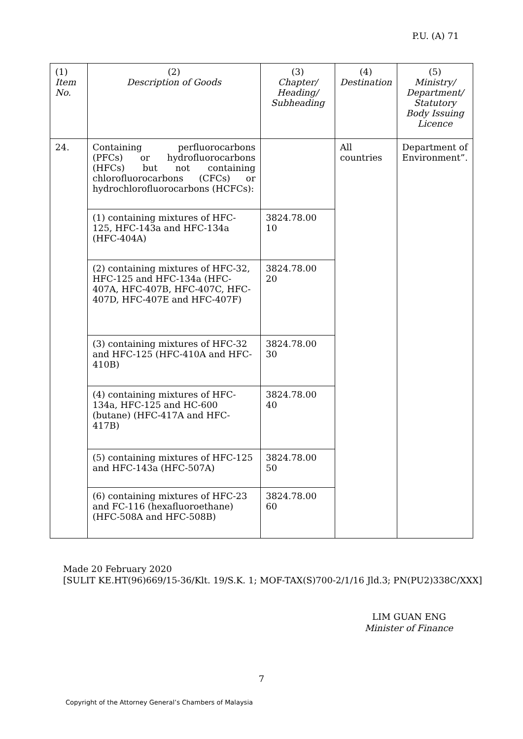P.U. (A) 71
| (1) Item No. | (2) Description of Goods | (3) Chapter/ Heading/ Subheading | (4) Destination | (5) Ministry/ Department/ Statutory Body Issuing Licence |
| --- | --- | --- | --- | --- |
| 24. | Containing perfluorocarbons (PFCs) or hydrofluorocarbons (HFCs) but not containing chlorofluorocarbons (CFCs) or hydrochlorofluorocarbons (HCFCs): | | All countries | Department of Environment”. |
| | (1) containing mixtures of HFC-125, HFC-143a and HFC-134a (HFC-404A) | 3824.78.00 10 | | |
| | (2) containing mixtures of HFC-32, HFC-125 and HFC-134a (HFC-407A, HFC-407B, HFC-407C, HFC-407D, HFC-407E and HFC-407F) | 3824.78.00 20 | | |
| | (3) containing mixtures of HFC-32 and HFC-125 (HFC-410A and HFC-410B) | 3824.78.00 30 | | |
| | (4) containing mixtures of HFC-134a, HFC-125 and HC-600 (butane) (HFC-417A and HFC-417B) | 3824.78.00 40 | | |
| | (5) containing mixtures of HFC-125 and HFC-143a (HFC-507A) | 3824.78.00 50 | | |
| | (6) containing mixtures of HFC-23 and FC-116 (hexafluoroethane) (HFC-508A and HFC-508B) | 3824.78.00 60 | | |
Made 20 February 2020
[SULIT KE.HT(96)669/15-36/Klt. 19/S.K. 1; MOF-TAX(S)700-2/1/16 Jld.3; PN(PU2)338C/XXX]
LIM GUAN ENG
Minister of Finance
7
Copyright of the Attorney General’s Chambers of Malaysia